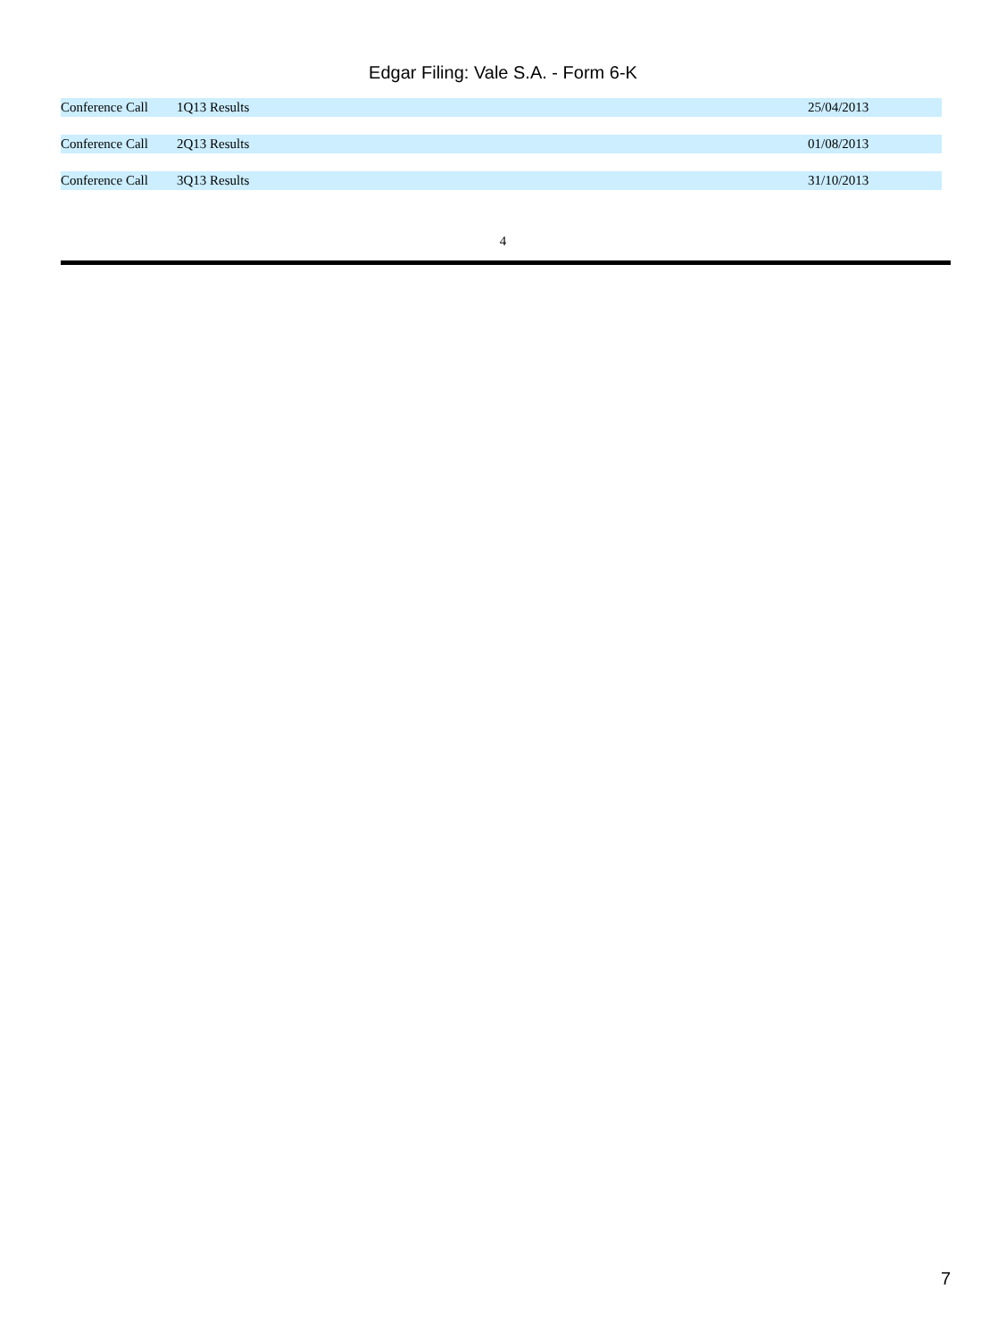Edgar Filing: Vale S.A. - Form 6-K
| Conference Call | 1Q13 Results | 25/04/2013 |
| Conference Call | 2Q13 Results | 01/08/2013 |
| Conference Call | 3Q13 Results | 31/10/2013 |
4
7